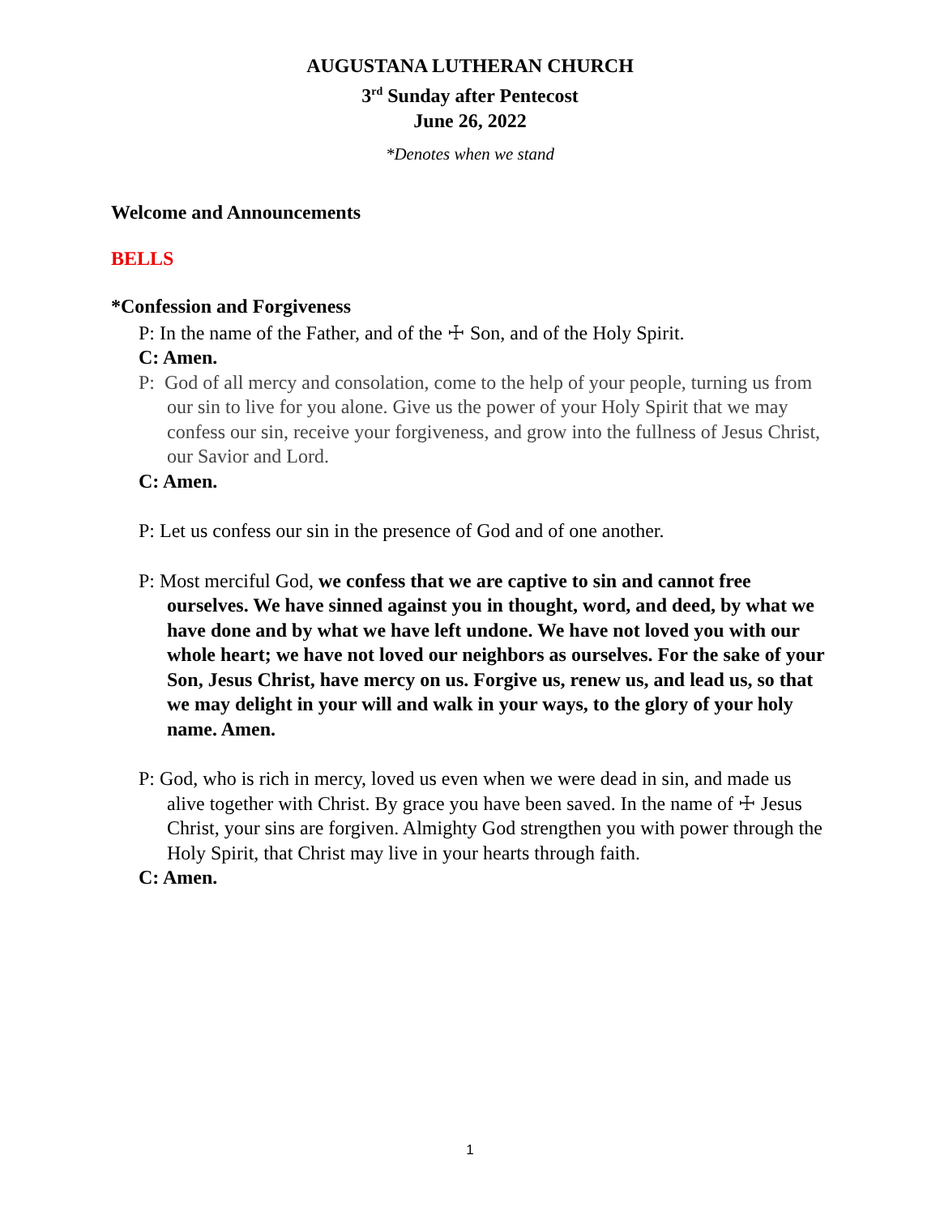AUGUSTANA LUTHERAN CHURCH
3<sup>rd</sup> Sunday after Pentecost
June 26, 2022
*Denotes when we stand
Welcome and Announcements
BELLS
*Confession and Forgiveness
P: In the name of the Father, and of the ☩ Son, and of the Holy Spirit.
C: Amen.
P: God of all mercy and consolation, come to the help of your people, turning us from our sin to live for you alone. Give us the power of your Holy Spirit that we may confess our sin, receive your forgiveness, and grow into the fullness of Jesus Christ, our Savior and Lord.
C: Amen.
P: Let us confess our sin in the presence of God and of one another.
P: Most merciful God, we confess that we are captive to sin and cannot free ourselves. We have sinned against you in thought, word, and deed, by what we have done and by what we have left undone. We have not loved you with our whole heart; we have not loved our neighbors as ourselves. For the sake of your Son, Jesus Christ, have mercy on us. Forgive us, renew us, and lead us, so that we may delight in your will and walk in your ways, to the glory of your holy name. Amen.
P: God, who is rich in mercy, loved us even when we were dead in sin, and made us alive together with Christ. By grace you have been saved. In the name of ☩ Jesus Christ, your sins are forgiven. Almighty God strengthen you with power through the Holy Spirit, that Christ may live in your hearts through faith.
C: Amen.
1